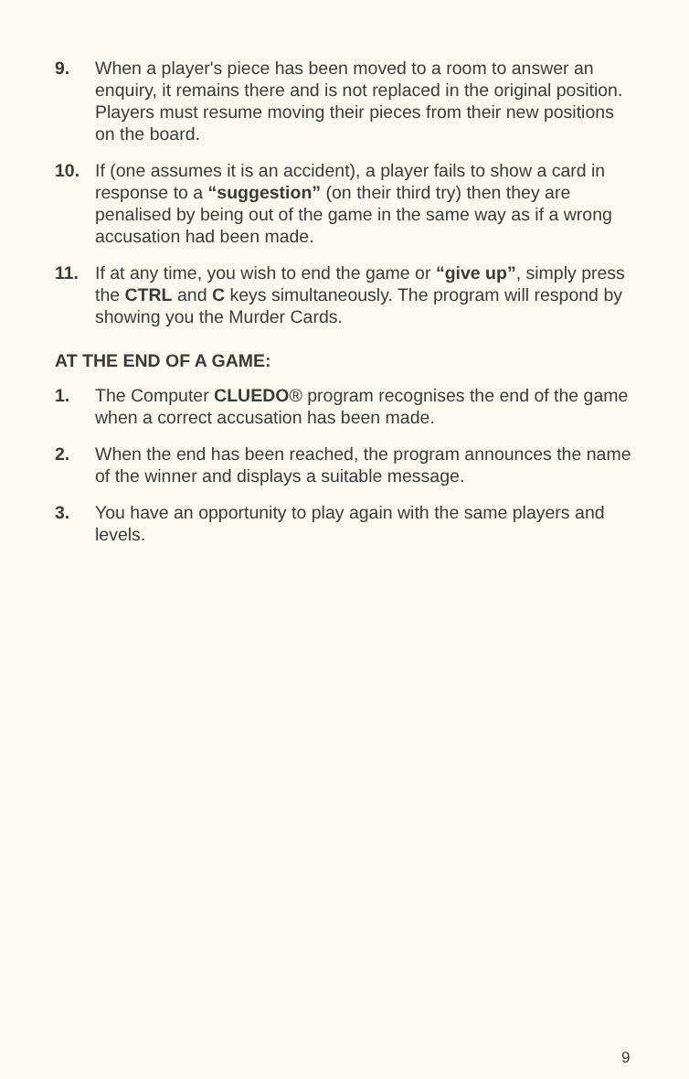9. When a player's piece has been moved to a room to answer an enquiry, it remains there and is not replaced in the original position. Players must resume moving their pieces from their new positions on the board.
10. If (one assumes it is an accident), a player fails to show a card in response to a “suggestion” (on their third try) then they are penalised by being out of the game in the same way as if a wrong accusation had been made.
11. If at any time, you wish to end the game or “give up”, simply press the CTRL and C keys simultaneously. The program will respond by showing you the Murder Cards.
AT THE END OF A GAME:
1. The Computer CLUEDO® program recognises the end of the game when a correct accusation has been made.
2. When the end has been reached, the program announces the name of the winner and displays a suitable message.
3. You have an opportunity to play again with the same players and levels.
9